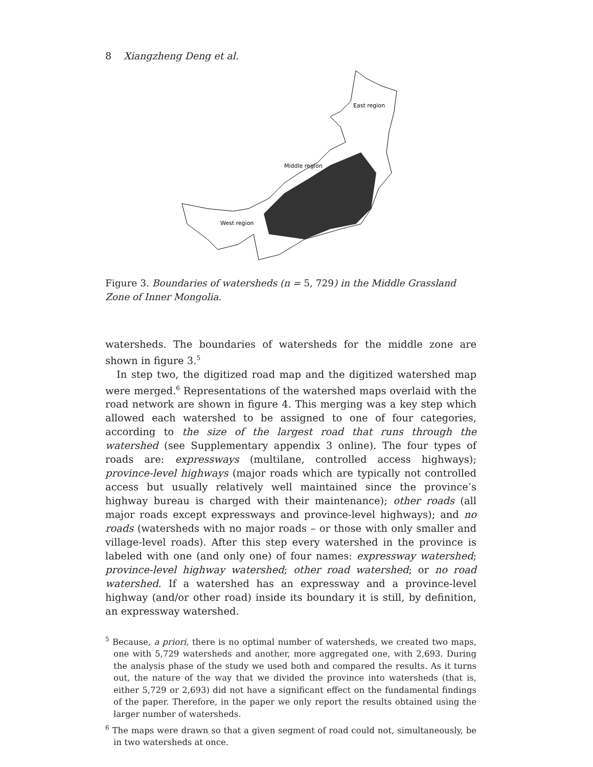8 Xiangzheng Deng et al.
East region
Middle region
West region
Figure 3. Boundaries of watersheds (n = 5, 729) in the Middle Grassland Zone of Inner Mongolia.
watersheds. The boundaries of watersheds for the middle zone are shown in figure 3.<sup>5</sup>
In step two, the digitized road map and the digitized watershed map were merged.<sup>6</sup> Representations of the watershed maps overlaid with the road network are shown in figure 4. This merging was a key step which allowed each watershed to be assigned to one of four categories, according to the size of the largest road that runs through the watershed (see Supplementary appendix 3 online). The four types of roads are: expressways (multilane, controlled access highways); province-level highways (major roads which are typically not controlled access but usually relatively well maintained since the province’s highway bureau is charged with their maintenance); other roads (all major roads except expressways and province-level highways); and no roads (watersheds with no major roads – or those with only smaller and village-level roads). After this step every watershed in the province is labeled with one (and only one) of four names: expressway watershed; province-level highway watershed; other road watershed; or no road watershed. If a watershed has an expressway and a province-level highway (and/or other road) inside its boundary it is still, by definition, an expressway watershed.
<sup>5</sup> Because, a priori, there is no optimal number of watersheds, we created two maps, one with 5,729 watersheds and another, more aggregated one, with 2,693. During the analysis phase of the study we used both and compared the results. As it turns out, the nature of the way that we divided the province into watersheds (that is, either 5,729 or 2,693) did not have a significant effect on the fundamental findings of the paper. Therefore, in the paper we only report the results obtained using the larger number of watersheds.
<sup>6</sup> The maps were drawn so that a given segment of road could not, simultaneously, be in two watersheds at once.